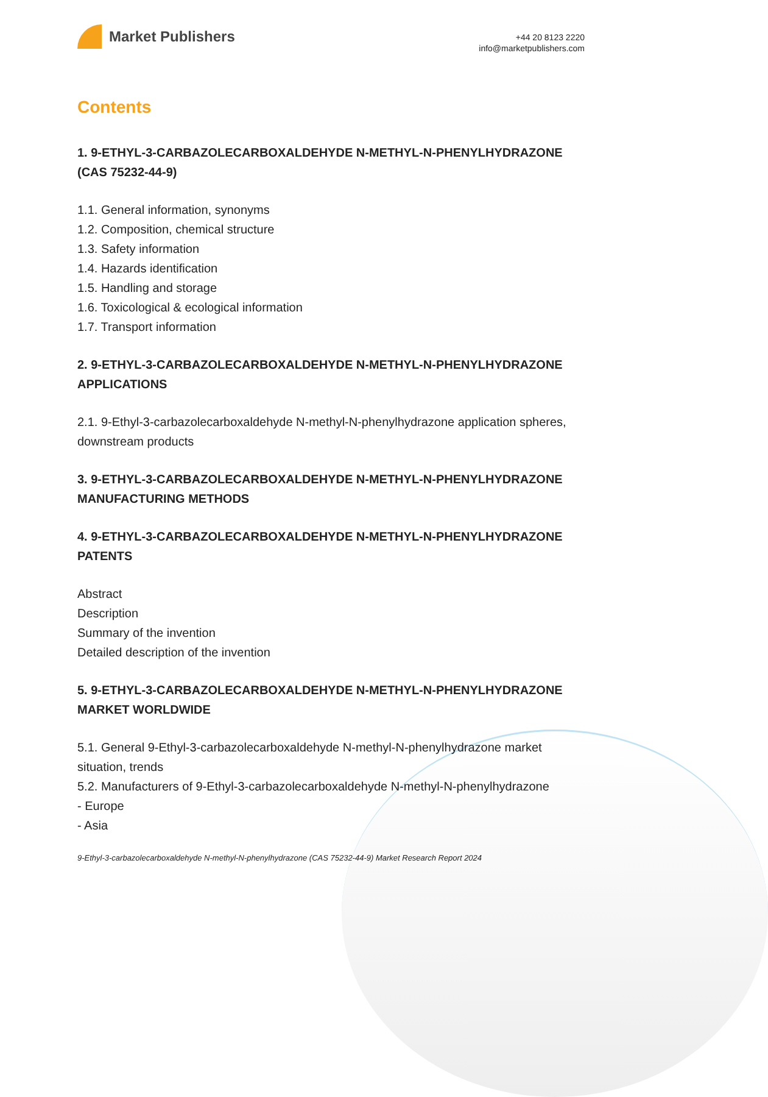Market Publishers
+44 20 8123 2220
info@marketpublishers.com
Contents
1. 9-ETHYL-3-CARBAZOLECARBOXALDEHYDE N-METHYL-N-PHENYLHYDRAZONE (CAS 75232-44-9)
1.1. General information, synonyms
1.2. Composition, chemical structure
1.3. Safety information
1.4. Hazards identification
1.5. Handling and storage
1.6. Toxicological & ecological information
1.7. Transport information
2. 9-ETHYL-3-CARBAZOLECARBOXALDEHYDE N-METHYL-N-PHENYLHYDRAZONE APPLICATIONS
2.1. 9-Ethyl-3-carbazolecarboxaldehyde N-methyl-N-phenylhydrazone application spheres, downstream products
3. 9-ETHYL-3-CARBAZOLECARBOXALDEHYDE N-METHYL-N-PHENYLHYDRAZONE MANUFACTURING METHODS
4. 9-ETHYL-3-CARBAZOLECARBOXALDEHYDE N-METHYL-N-PHENYLHYDRAZONE PATENTS
Abstract
Description
Summary of the invention
Detailed description of the invention
5. 9-ETHYL-3-CARBAZOLECARBOXALDEHYDE N-METHYL-N-PHENYLHYDRAZONE MARKET WORLDWIDE
5.1. General 9-Ethyl-3-carbazolecarboxaldehyde N-methyl-N-phenylhydrazone market situation, trends
5.2. Manufacturers of 9-Ethyl-3-carbazolecarboxaldehyde N-methyl-N-phenylhydrazone
- Europe
- Asia
9-Ethyl-3-carbazolecarboxaldehyde N-methyl-N-phenylhydrazone (CAS 75232-44-9) Market Research Report 2024